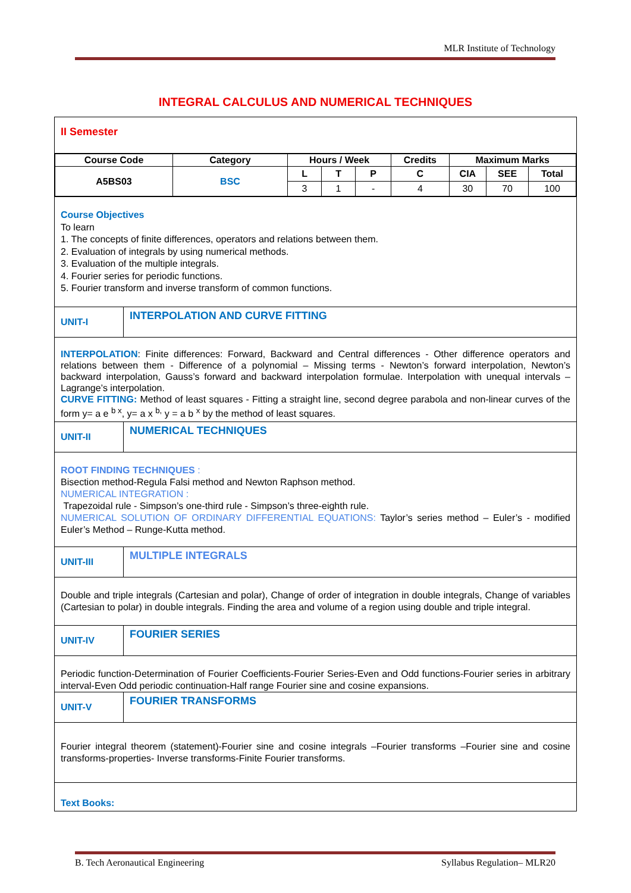MLR Institute of Technology
INTEGRAL CALCULUS AND NUMERICAL TECHNIQUES
| II Semester | |
| / Course Code / Category / Hours / Week / / / Credits / Maximum Marks / / / / --- / --- / --- / --- / --- / --- / --- / --- / --- / / A5BS03 / BSC / L / T / P / C / CIA / SEE / Total / / / / 3 / 1 / - / 4 / 30 / 70 / 100 / | |
| Course Objectives To learn 1. The concepts of finite differences, operators and relations between them. 2. Evaluation of integrals by using numerical methods. 3. Evaluation of the multiple integrals. 4. Fourier series for periodic functions. 5. Fourier transform and inverse transform of common functions. | |
| UNIT-I | INTERPOLATION AND CURVE FITTING |
| INTERPOLATION : Finite differences: Forward, Backward and Central differences - Other difference operators and relations between them - Difference of a polynomial – Missing terms - Newton’s forward interpolation, Newton’s backward interpolation, Gauss’s forward and backward interpolation formulae. Interpolation with unequal intervals – Lagrange’s interpolation. CURVE FITTING: Method of least squares - Fitting a straight line, second degree parabola and non-linear curves of the form y= a e <sup>b x</sup>, y= a x <sup>b,</sup> y = a b <sup>x</sup> by the method of least squares. | |
| UNIT-II | NUMERICAL TECHNIQUES |
| ROOT FINDING TECHNIQUES : Bisection method-Regula Falsi method and Newton Raphson method. NUMERICAL INTEGRATION : Trapezoidal rule - Simpson’s one-third rule - Simpson’s three-eighth rule. NUMERICAL SOLUTION OF ORDINARY DIFFERENTIAL EQUATIONS: Taylor’s series method – Euler’s - modified Euler’s Method – Runge-Kutta method. | |
| UNIT-III | MULTIPLE INTEGRALS |
| Double and triple integrals (Cartesian and polar), Change of order of integration in double integrals, Change of variables (Cartesian to polar) in double integrals. Finding the area and volume of a region using double and triple integral. | |
| UNIT-IV | FOURIER SERIES |
| Periodic function-Determination of Fourier Coefficients-Fourier Series-Even and Odd functions-Fourier series in arbitrary interval-Even Odd periodic continuation-Half range Fourier sine and cosine expansions. | |
| UNIT-V | FOURIER TRANSFORMS |
| Fourier integral theorem (statement)-Fourier sine and cosine integrals –Fourier transforms –Fourier sine and cosine transforms-properties- Inverse transforms-Finite Fourier transforms. | |
| Text Books: | |
B. Tech Aeronautical Engineering Syllabus Regulation– MLR20